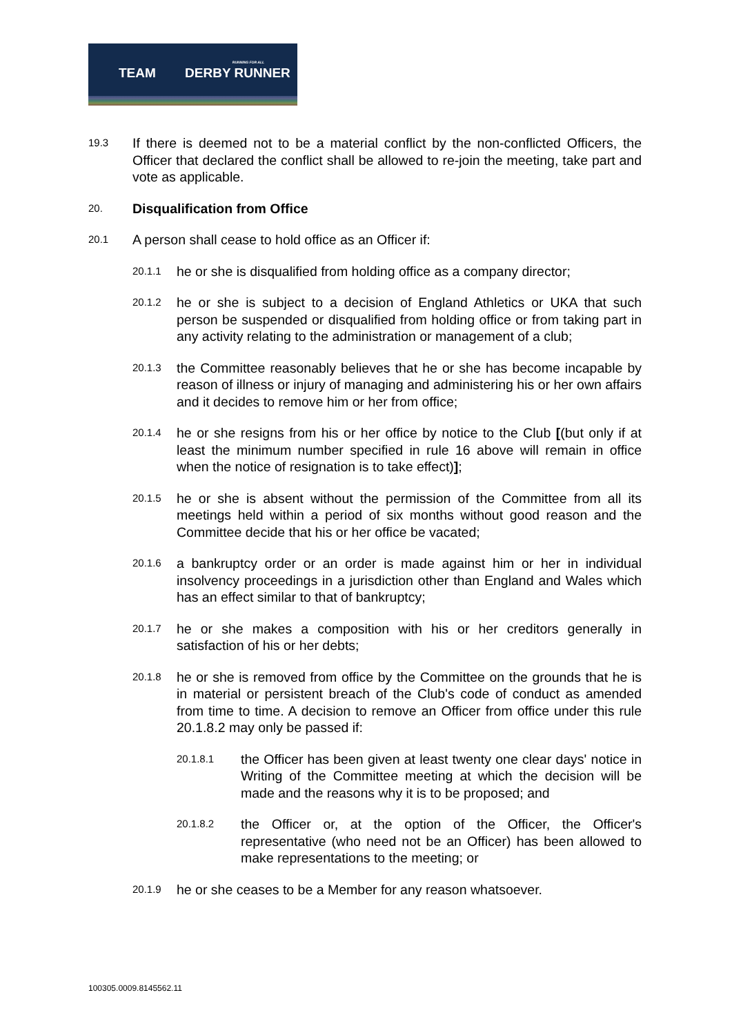TEAM DERBY RUNNER
RUNNING FOR ALL
19.3 If there is deemed not to be a material conflict by the non-conflicted Officers, the Officer that declared the conflict shall be allowed to re-join the meeting, take part and vote as applicable.
20. Disqualification from Office
20.1 A person shall cease to hold office as an Officer if:
20.1.1 he or she is disqualified from holding office as a company director;
20.1.2 he or she is subject to a decision of England Athletics or UKA that such person be suspended or disqualified from holding office or from taking part in any activity relating to the administration or management of a club;
20.1.3 the Committee reasonably believes that he or she has become incapable by reason of illness or injury of managing and administering his or her own affairs and it decides to remove him or her from office;
20.1.4 he or she resigns from his or her office by notice to the Club [(but only if at least the minimum number specified in rule 16 above will remain in office when the notice of resignation is to take effect)];
20.1.5 he or she is absent without the permission of the Committee from all its meetings held within a period of six months without good reason and the Committee decide that his or her office be vacated;
20.1.6 a bankruptcy order or an order is made against him or her in individual insolvency proceedings in a jurisdiction other than England and Wales which has an effect similar to that of bankruptcy;
20.1.7 he or she makes a composition with his or her creditors generally in satisfaction of his or her debts;
20.1.8 he or she is removed from office by the Committee on the grounds that he is in material or persistent breach of the Club's code of conduct as amended from time to time. A decision to remove an Officer from office under this rule 20.1.8.2 may only be passed if:
20.1.8.1 the Officer has been given at least twenty one clear days' notice in Writing of the Committee meeting at which the decision will be made and the reasons why it is to be proposed; and
20.1.8.2 the Officer or, at the option of the Officer, the Officer's representative (who need not be an Officer) has been allowed to make representations to the meeting; or
20.1.9 he or she ceases to be a Member for any reason whatsoever.
100305.0009.8145562.11